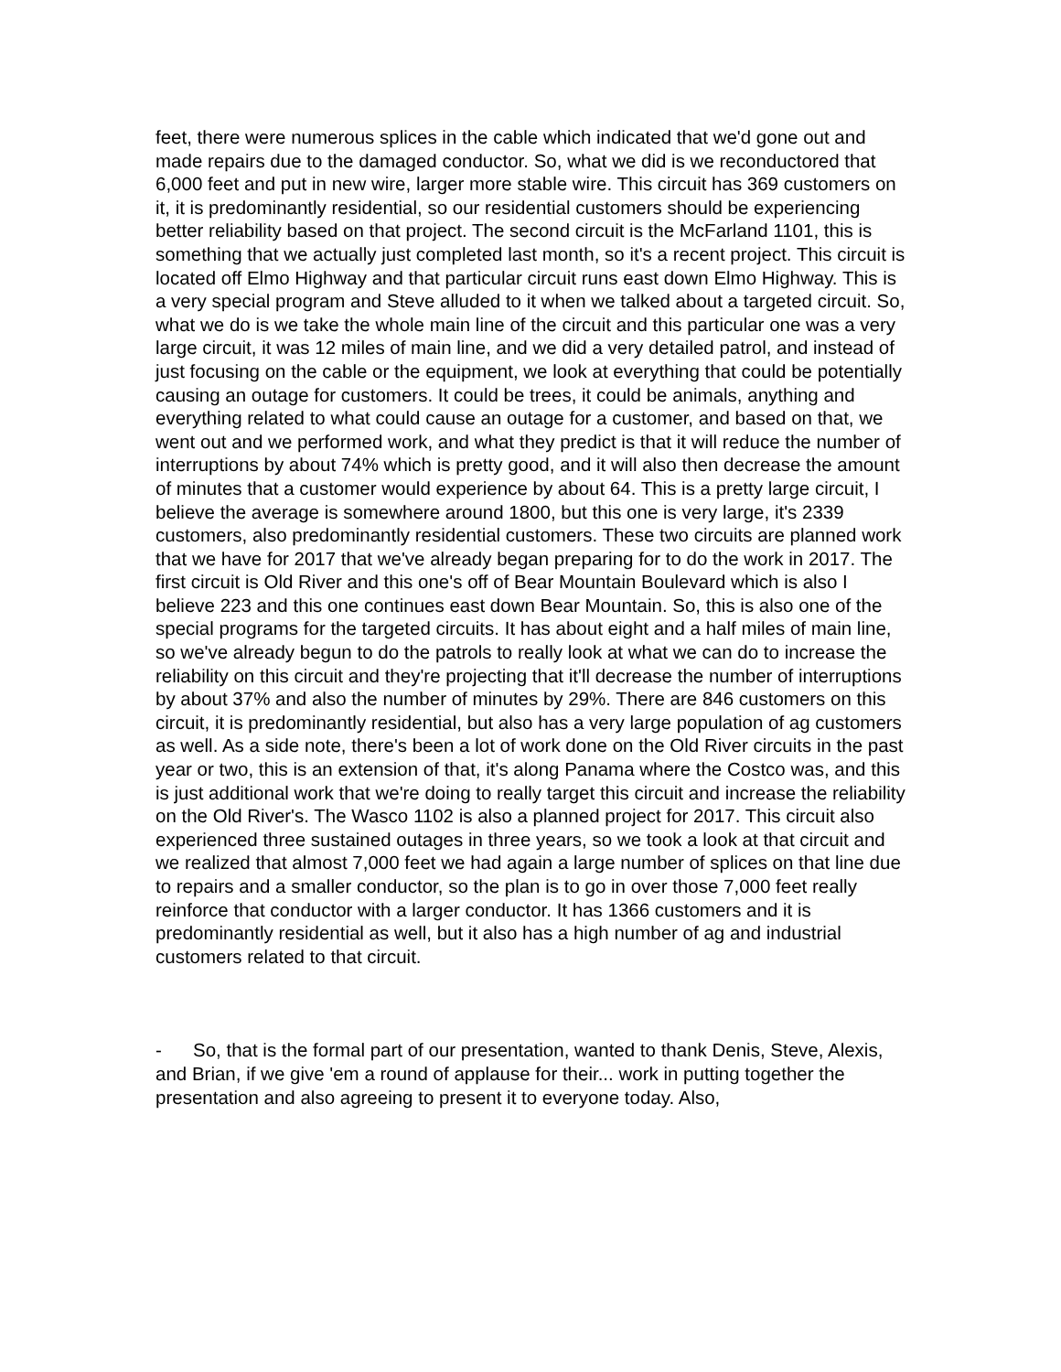feet, there were numerous splices in the cable which indicated that we'd gone out and made repairs due to the damaged conductor. So, what we did is we reconductored that 6,000 feet and put in new wire, larger more stable wire. This circuit has 369 customers on it, it is predominantly residential, so our residential customers should be experiencing better reliability based on that project. The second circuit is the McFarland 1101, this is something that we actually just completed last month, so it's a recent project. This circuit is located off Elmo Highway and that particular circuit runs east down Elmo Highway. This is a very special program and Steve alluded to it when we talked about a targeted circuit. So, what we do is we take the whole main line of the circuit and this particular one was a very large circuit, it was 12 miles of main line, and we did a very detailed patrol, and instead of just focusing on the cable or the equipment, we look at everything that could be potentially causing an outage for customers. It could be trees, it could be animals, anything and everything related to what could cause an outage for a customer, and based on that, we went out and we performed work, and what they predict is that it will reduce the number of interruptions by about 74% which is pretty good, and it will also then decrease the amount of minutes that a customer would experience by about 64. This is a pretty large circuit, I believe the average is somewhere around 1800, but this one is very large, it's 2339 customers, also predominantly residential customers. These two circuits are planned work that we have for 2017 that we've already began preparing for to do the work in 2017. The first circuit is Old River and this one's off of Bear Mountain Boulevard which is also I believe 223 and this one continues east down Bear Mountain. So, this is also one of the special programs for the targeted circuits. It has about eight and a half miles of main line, so we've already begun to do the patrols to really look at what we can do to increase the reliability on this circuit and they're projecting that it'll decrease the number of interruptions by about 37% and also the number of minutes by 29%. There are 846 customers on this circuit, it is predominantly residential, but also has a very large population of ag customers as well. As a side note, there's been a lot of work done on the Old River circuits in the past year or two, this is an extension of that, it's along Panama where the Costco was, and this is just additional work that we're doing to really target this circuit and increase the reliability on the Old River's. The Wasco 1102 is also a planned project for 2017. This circuit also experienced three sustained outages in three years, so we took a look at that circuit and we realized that almost 7,000 feet we had again a large number of splices on that line due to repairs and a smaller conductor, so the plan is to go in over those 7,000 feet really reinforce that conductor with a larger conductor. It has 1366 customers and it is predominantly residential as well, but it also has a high number of ag and industrial customers related to that circuit.
- So, that is the formal part of our presentation, wanted to thank Denis, Steve, Alexis, and Brian, if we give 'em a round of applause for their... work in putting together the presentation and also agreeing to present it to everyone today. Also,